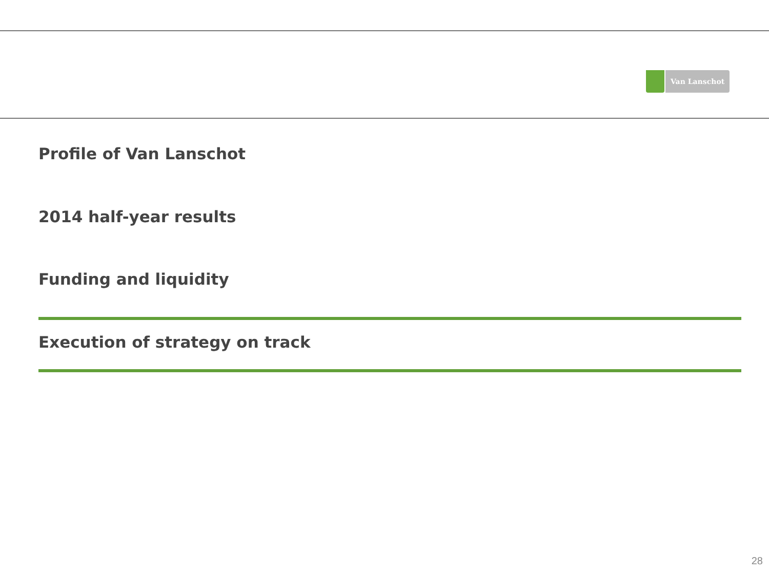Van Lanschot
Profile of Van Lanschot
2014 half-year results
Funding and liquidity
Execution of strategy on track
28